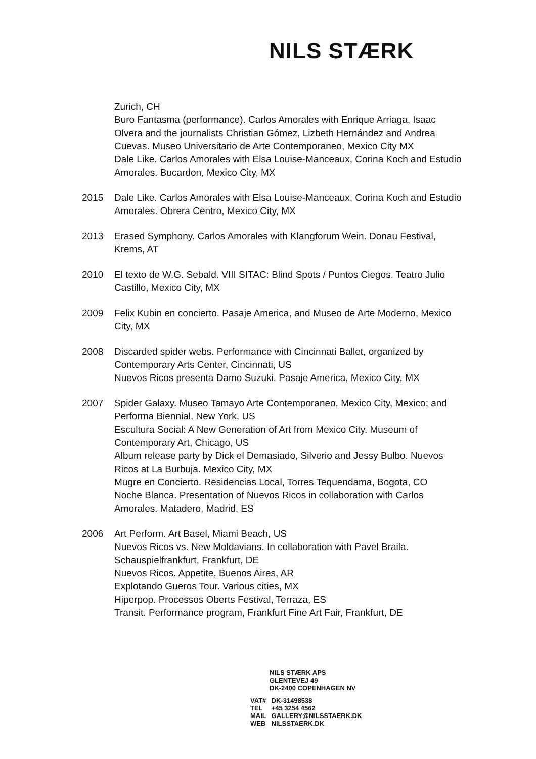NILS STÆRK
Zurich, CH
Buro Fantasma (performance). Carlos Amorales with Enrique Arriaga, Isaac Olvera and the journalists Christian Gómez, Lizbeth Hernández and Andrea Cuevas. Museo Universitario de Arte Contemporaneo, Mexico City MX
Dale Like. Carlos Amorales with Elsa Louise-Manceaux, Corina Koch and Estudio Amorales. Bucardon, Mexico City, MX
2015 Dale Like. Carlos Amorales with Elsa Louise-Manceaux, Corina Koch and Estudio Amorales. Obrera Centro, Mexico City, MX
2013 Erased Symphony. Carlos Amorales with Klangforum Wein. Donau Festival, Krems, AT
2010 El texto de W.G. Sebald. VIII SITAC: Blind Spots / Puntos Ciegos. Teatro Julio Castillo, Mexico City, MX
2009 Felix Kubin en concierto. Pasaje America, and Museo de Arte Moderno, Mexico City, MX
2008 Discarded spider webs. Performance with Cincinnati Ballet, organized by Contemporary Arts Center, Cincinnati, US
Nuevos Ricos presenta Damo Suzuki. Pasaje America, Mexico City, MX
2007 Spider Galaxy. Museo Tamayo Arte Contemporaneo, Mexico City, Mexico; and Performa Biennial, New York, US
Escultura Social: A New Generation of Art from Mexico City. Museum of Contemporary Art, Chicago, US
Album release party by Dick el Demasiado, Silverio and Jessy Bulbo. Nuevos Ricos at La Burbuja. Mexico City, MX
Mugre en Concierto. Residencias Local, Torres Tequendama, Bogota, CO
Noche Blanca. Presentation of Nuevos Ricos in collaboration with Carlos Amorales. Matadero, Madrid, ES
2006 Art Perform. Art Basel, Miami Beach, US
Nuevos Ricos vs. New Moldavians. In collaboration with Pavel Braila. Schauspielfrankfurt, Frankfurt, DE
Nuevos Ricos. Appetite, Buenos Aires, AR
Explotando Gueros Tour. Various cities, MX
Hiperpop. Processos Oberts Festival, Terraza, ES
Transit. Performance program, Frankfurt Fine Art Fair, Frankfurt, DE
NILS STÆRK APS
GLENTEVEJ 49
DK-2400 COPENHAGEN NV
VAT# DK-31498538
TEL +45 3254 4562
MAIL GALLERY@NILSSTAERK.DK
WEB NILSSTAERK.DK